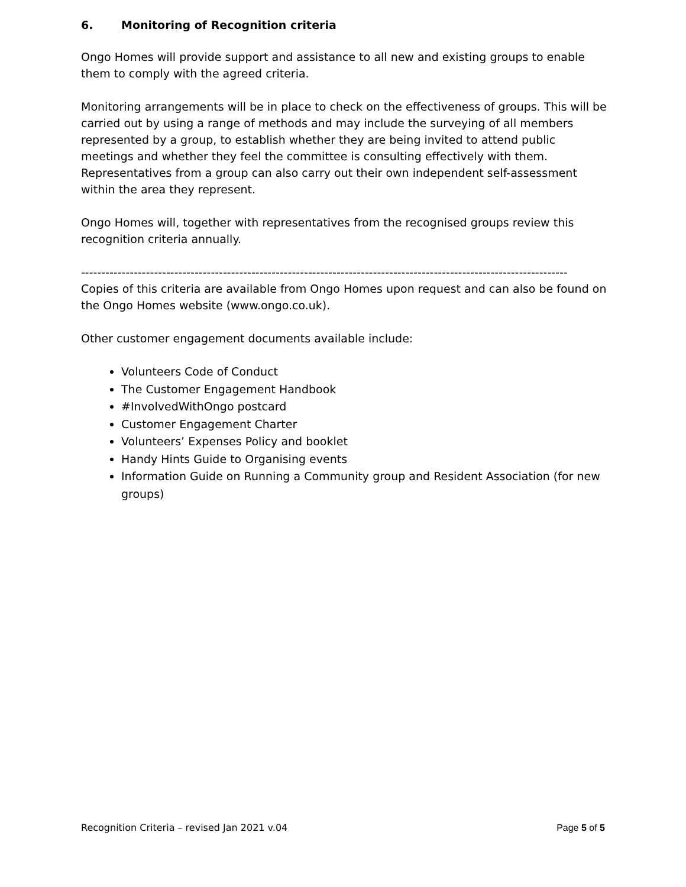6. Monitoring of Recognition criteria
Ongo Homes will provide support and assistance to all new and existing groups to enable them to comply with the agreed criteria.
Monitoring arrangements will be in place to check on the effectiveness of groups. This will be carried out by using a range of methods and may include the surveying of all members represented by a group, to establish whether they are being invited to attend public meetings and whether they feel the committee is consulting effectively with them. Representatives from a group can also carry out their own independent self-assessment within the area they represent.
Ongo Homes will, together with representatives from the recognised groups review this recognition criteria annually.
------------------------------------------------------------------------------------------------------------------------
Copies of this criteria are available from Ongo Homes upon request and can also be found on the Ongo Homes website (www.ongo.co.uk).
Other customer engagement documents available include:
Volunteers Code of Conduct
The Customer Engagement Handbook
#InvolvedWithOngo postcard
Customer Engagement Charter
Volunteers’ Expenses Policy and booklet
Handy Hints Guide to Organising events
Information Guide on Running a Community group and Resident Association (for new groups)
Recognition Criteria – revised Jan 2021 v.04 Page 5 of 5